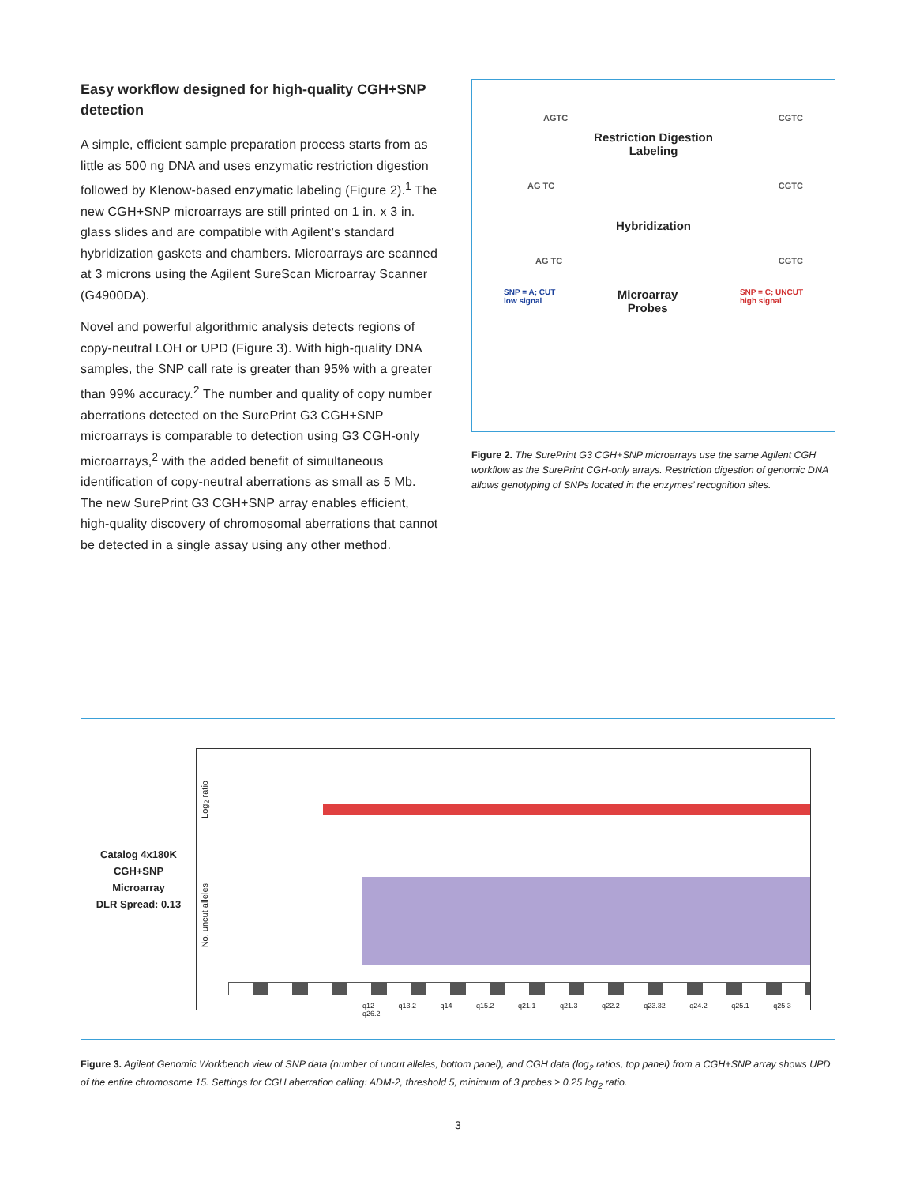Easy workflow designed for high-quality CGH+SNP detection
A simple, efficient sample preparation process starts from as little as 500 ng DNA and uses enzymatic restriction digestion followed by Klenow-based enzymatic labeling (Figure 2).<sup>1</sup> The new CGH+SNP microarrays are still printed on 1 in. x 3 in. glass slides and are compatible with Agilent’s standard hybridization gaskets and chambers. Microarrays are scanned at 3 microns using the Agilent SureScan Microarray Scanner (G4900DA).
Novel and powerful algorithmic analysis detects regions of copy-neutral LOH or UPD (Figure 3). With high-quality DNA samples, the SNP call rate is greater than 95% with a greater than 99% accuracy.<sup>2</sup> The number and quality of copy number aberrations detected on the SurePrint G3 CGH+SNP microarrays is comparable to detection using G3 CGH-only microarrays,<sup>2</sup> with the added benefit of simultaneous identification of copy-neutral aberrations as small as 5 Mb. The new SurePrint G3 CGH+SNP array enables efficient, high-quality discovery of chromosomal aberrations that cannot be detected in a single assay using any other method.
AGTC CGTC
Restriction Digestion
Labeling
AG TC CGTC
Hybridization
AG TC CGTC
SNP = A; CUT
low signal Microarray
Probes SNP = C; UNCUT
high signal
Figure 2. The SurePrint G3 CGH+SNP microarrays use the same Agilent CGH workflow as the SurePrint CGH-only arrays. Restriction digestion of genomic DNA allows genotyping of SNPs located in the enzymes’ recognition sites.
Catalog 4x180K
CGH+SNP
Microarray
DLR Spread: 0.13
Log<sub>2</sub> ratio
No. uncut alleles
q12 q13.2 q14 q15.2 q21.1 q21.3 q22.2 q23.32 q24.2 q25.1 q25.3 q26.2
Figure 3. Agilent Genomic Workbench view of SNP data (number of uncut alleles, bottom panel), and CGH data (log<sub>2</sub> ratios, top panel) from a CGH+SNP array shows UPD of the entire chromosome 15. Settings for CGH aberration calling: ADM-2, threshold 5, minimum of 3 probes ≥ 0.25 log<sub>2</sub> ratio.
3